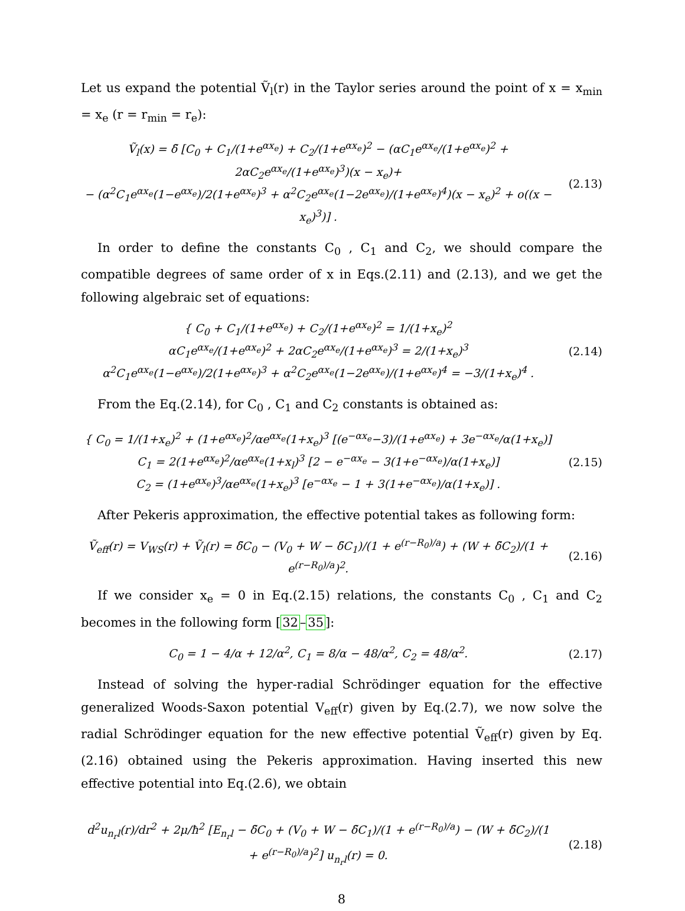Let us expand the potential Ṽ<sub>l</sub>(r) in the Taylor series around the point of x = x<sub>min</sub> = x<sub>e</sub> (r = r<sub>min</sub> = r<sub>e</sub>):
Ṽ<sub>l</sub>(x) = δ̃ [C<sub>0</sub> + C<sub>1</sub>/(1+e<sup>αx<sub>e</sub></sup>) + C<sub>2</sub>/(1+e<sup>αx<sub>e</sub></sup>)<sup>2</sup> − (αC<sub>1</sub>e<sup>αx<sub>e</sub></sup>/(1+e<sup>αx<sub>e</sub></sup>)<sup>2</sup> + 2αC<sub>2</sub>e<sup>αx<sub>e</sub></sup>/(1+e<sup>αx<sub>e</sub></sup>)<sup>3</sup>)(x − x<sub>e</sub>)+
− (α<sup>2</sup>C<sub>1</sub>e<sup>αx<sub>e</sub></sup>(1−e<sup>αx<sub>e</sub></sup>)/2(1+e<sup>αx<sub>e</sub></sup>)<sup>3</sup> + α<sup>2</sup>C<sub>2</sub>e<sup>αx<sub>e</sub></sup>(1−2e<sup>αx<sub>e</sub></sup>)/(1+e<sup>αx<sub>e</sub></sup>)<sup>4</sup>)(x − x<sub>e</sub>)<sup>2</sup> + o((x − x<sub>e</sub>)<sup>3</sup>)] .
(2.13)
In order to define the constants C<sub>0</sub> , C<sub>1</sub> and C<sub>2</sub>, we should compare the compatible degrees of same order of x in Eqs.(2.11) and (2.13), and we get the following algebraic set of equations:
{ C<sub>0</sub> + C<sub>1</sub>/(1+e<sup>αx<sub>e</sub></sup>) + C<sub>2</sub>/(1+e<sup>αx<sub>e</sub></sup>)<sup>2</sup> = 1/(1+x<sub>e</sub>)<sup>2</sup>
αC<sub>1</sub>e<sup>αx<sub>e</sub></sup>/(1+e<sup>αx<sub>e</sub></sup>)<sup>2</sup> + 2αC<sub>2</sub>e<sup>αx<sub>e</sub></sup>/(1+e<sup>αx<sub>e</sub></sup>)<sup>3</sup> = 2/(1+x<sub>e</sub>)<sup>3</sup>
α<sup>2</sup>C<sub>1</sub>e<sup>αx<sub>e</sub></sup>(1−e<sup>αx<sub>e</sub></sup>)/2(1+e<sup>αx<sub>e</sub></sup>)<sup>3</sup> + α<sup>2</sup>C<sub>2</sub>e<sup>αx<sub>e</sub></sup>(1−2e<sup>αx<sub>e</sub></sup>)/(1+e<sup>αx<sub>e</sub></sup>)<sup>4</sup> = −3/(1+x<sub>e</sub>)<sup>4</sup> .
(2.14)
From the Eq.(2.14), for C<sub>0</sub> , C<sub>1</sub> and C<sub>2</sub> constants is obtained as:
{ C<sub>0</sub> = 1/(1+x<sub>e</sub>)<sup>2</sup> + (1+e<sup>αx<sub>e</sub></sup>)<sup>2</sup>/αe<sup>αx<sub>e</sub></sup>(1+x<sub>e</sub>)<sup>3</sup> [(e<sup>−αx<sub>e</sub></sup>−3)/(1+e<sup>αx<sub>e</sub></sup>) + 3e<sup>−αx<sub>e</sub></sup>/α(1+x<sub>e</sub>)]
C<sub>1</sub> = 2(1+e<sup>αx<sub>e</sub></sup>)<sup>2</sup>/αe<sup>αx<sub>e</sub></sup>(1+x<sub>l</sub>)<sup>3</sup> [2 − e<sup>−αx<sub>e</sub></sup> − 3(1+e<sup>−αx<sub>e</sub></sup>)/α(1+x<sub>e</sub>)]
C<sub>2</sub> = (1+e<sup>αx<sub>e</sub></sup>)<sup>3</sup>/αe<sup>αx<sub>e</sub></sup>(1+x<sub>e</sub>)<sup>3</sup> [e<sup>−αx<sub>e</sub></sup> − 1 + 3(1+e<sup>−αx<sub>e</sub></sup>)/α(1+x<sub>e</sub>)] .
(2.15)
After Pekeris approximation, the effective potential takes as following form:
Ṽ<sub>eff</sub>(r) = V<sub>WS</sub>(r) + Ṽ<sub>l</sub>(r) = δ̃C<sub>0</sub> − (V<sub>0</sub> + W − δ̃C<sub>1</sub>)/(1 + e<sup>(r−R<sub>0</sub>)/a</sup>) + (W + δ̃C<sub>2</sub>)/(1 + e<sup>(r−R<sub>0</sub>)/a</sup>)<sup>2</sup>.
(2.16)
If we consider x<sub>e</sub> = 0 in Eq.(2.15) relations, the constants C<sub>0</sub> , C<sub>1</sub> and C<sub>2</sub> becomes in the following form [32–35]:
C<sub>0</sub> = 1 − 4/α + 12/α<sup>2</sup>, C<sub>1</sub> = 8/α − 48/α<sup>2</sup>, C<sub>2</sub> = 48/α<sup>2</sup>.
(2.17)
Instead of solving the hyper-radial Schrödinger equation for the effective generalized Woods-Saxon potential V<sub>eff</sub>(r) given by Eq.(2.7), we now solve the radial Schrödinger equation for the new effective potential Ṽ<sub>eff</sub>(r) given by Eq.(2.16) obtained using the Pekeris approximation. Having inserted this new effective potential into Eq.(2.6), we obtain
d<sup>2</sup>u<sub>n<sub>r</sub>l</sub>(r)/dr<sup>2</sup> + 2μ/ħ<sup>2</sup> [E<sub>n<sub>r</sub>l</sub> − δ̃C<sub>0</sub> + (V<sub>0</sub> + W − δ̃C<sub>1</sub>)/(1 + e<sup>(r−R<sub>0</sub>)/a</sup>) − (W + δ̃C<sub>2</sub>)/(1 + e<sup>(r−R<sub>0</sub>)/a</sup>)<sup>2</sup>] u<sub>n<sub>r</sub>l</sub>(r) = 0.
(2.18)
8